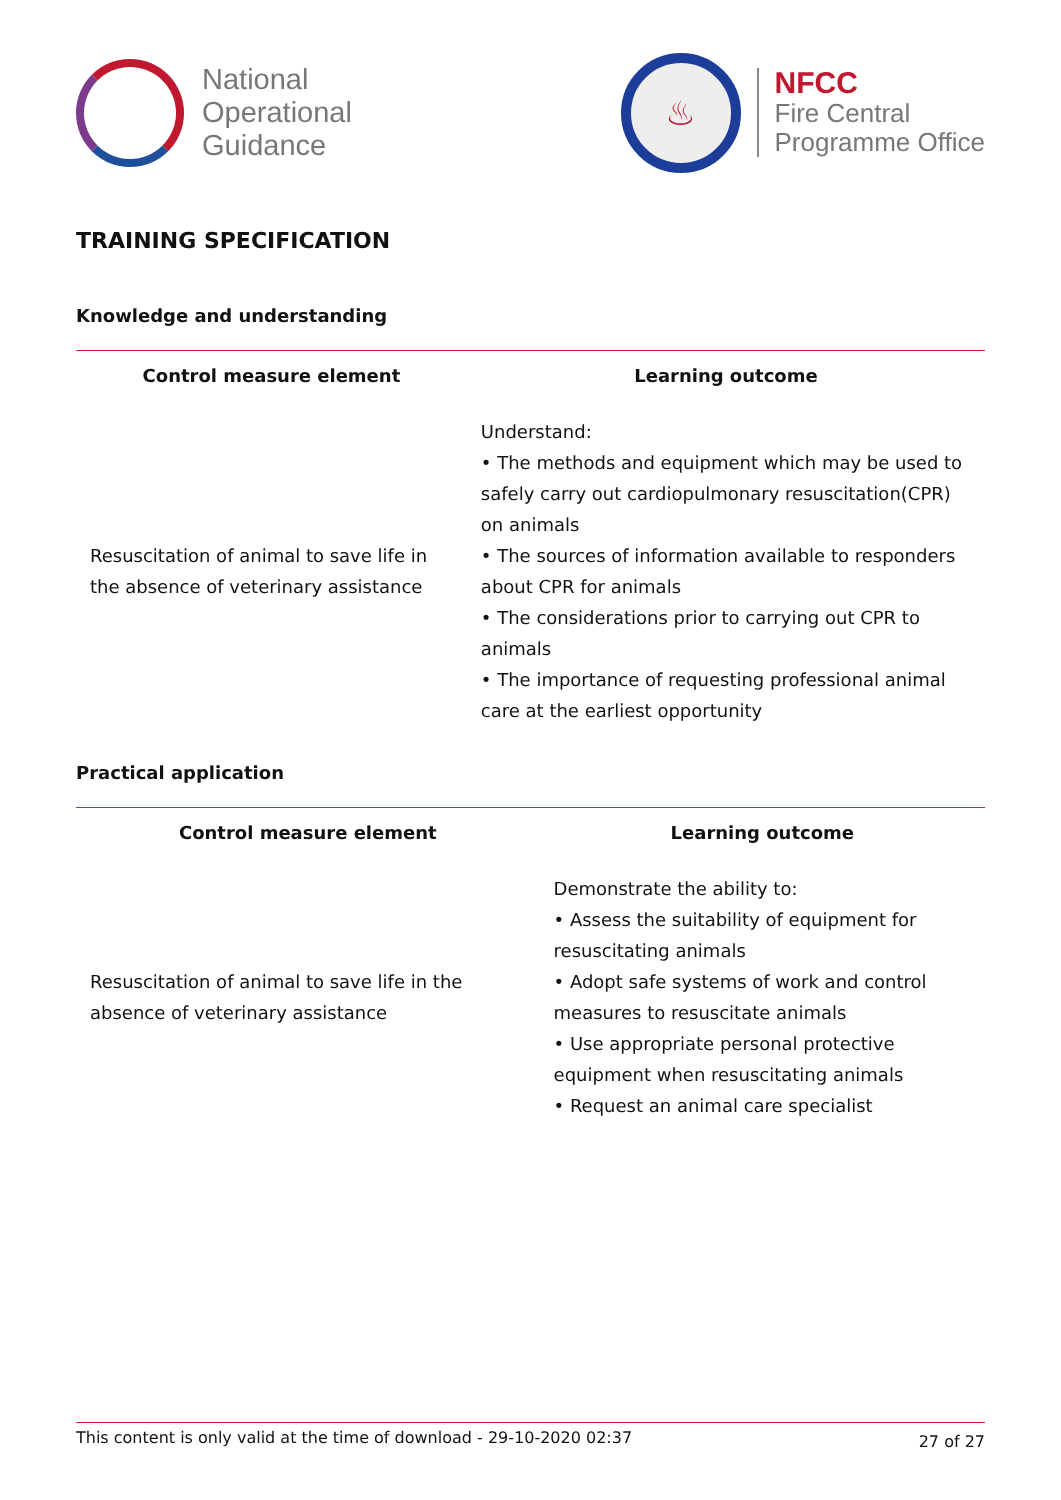National
Operational
Guidance
♨
NFCC
Fire Central
Programme Office
TRAINING SPECIFICATION
Knowledge and understanding
| Control measure element | Learning outcome |
| --- | --- |
| Resuscitation of animal to save life in the absence of veterinary assistance | Understand: • The methods and equipment which may be used to safely carry out cardiopulmonary resuscitation(CPR) on animals • The sources of information available to responders about CPR for animals • The considerations prior to carrying out CPR to animals • The importance of requesting professional animal care at the earliest opportunity |
Practical application
| Control measure element | Learning outcome |
| --- | --- |
| Resuscitation of animal to save life in the absence of veterinary assistance | Demonstrate the ability to: • Assess the suitability of equipment for resuscitating animals • Adopt safe systems of work and control measures to resuscitate animals • Use appropriate personal protective equipment when resuscitating animals • Request an animal care specialist |
This content is only valid at the time of download - 29-10-2020 02:37 27 of 27